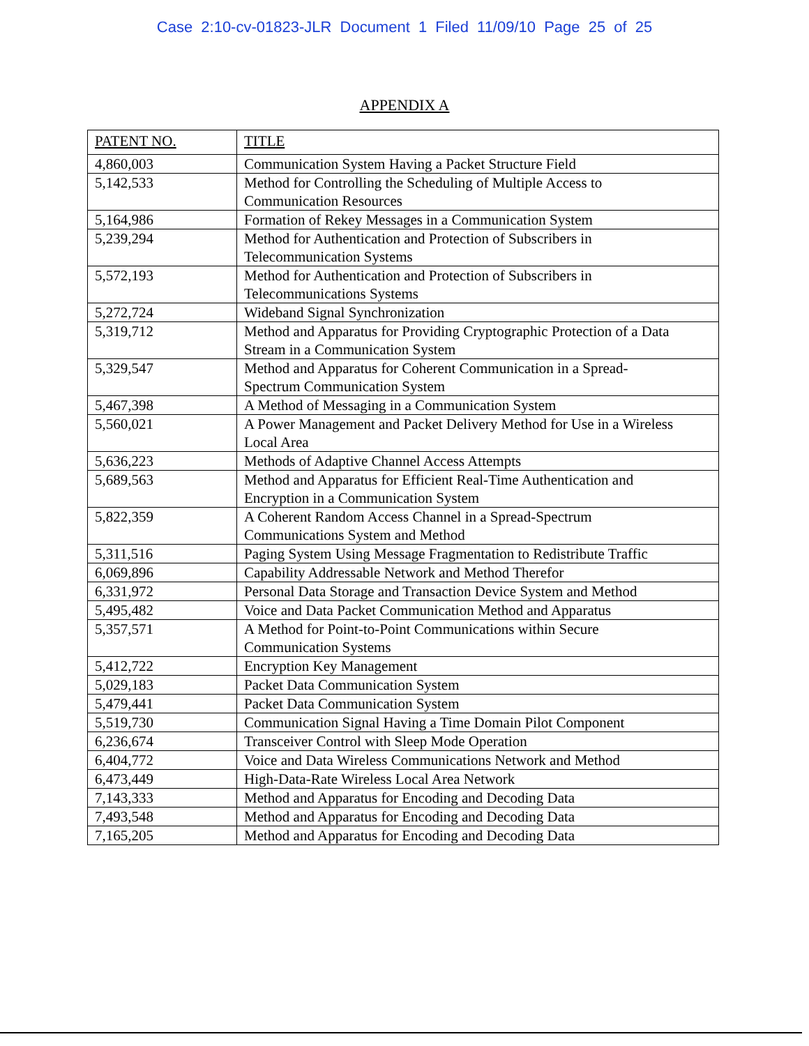Case 2:10-cv-01823-JLR Document 1 Filed 11/09/10 Page 25 of 25
APPENDIX A
| PATENT NO. | TITLE |
| 4,860,003 | Communication System Having a Packet Structure Field |
| 5,142,533 | Method for Controlling the Scheduling of Multiple Access to Communication Resources |
| 5,164,986 | Formation of Rekey Messages in a Communication System |
| 5,239,294 | Method for Authentication and Protection of Subscribers in Telecommunication Systems |
| 5,572,193 | Method for Authentication and Protection of Subscribers in Telecommunications Systems |
| 5,272,724 | Wideband Signal Synchronization |
| 5,319,712 | Method and Apparatus for Providing Cryptographic Protection of a Data Stream in a Communication System |
| 5,329,547 | Method and Apparatus for Coherent Communication in a Spread- Spectrum Communication System |
| 5,467,398 | A Method of Messaging in a Communication System |
| 5,560,021 | A Power Management and Packet Delivery Method for Use in a Wireless Local Area |
| 5,636,223 | Methods of Adaptive Channel Access Attempts |
| 5,689,563 | Method and Apparatus for Efficient Real-Time Authentication and Encryption in a Communication System |
| 5,822,359 | A Coherent Random Access Channel in a Spread-Spectrum Communications System and Method |
| 5,311,516 | Paging System Using Message Fragmentation to Redistribute Traffic |
| 6,069,896 | Capability Addressable Network and Method Therefor |
| 6,331,972 | Personal Data Storage and Transaction Device System and Method |
| 5,495,482 | Voice and Data Packet Communication Method and Apparatus |
| 5,357,571 | A Method for Point-to-Point Communications within Secure Communication Systems |
| 5,412,722 | Encryption Key Management |
| 5,029,183 | Packet Data Communication System |
| 5,479,441 | Packet Data Communication System |
| 5,519,730 | Communication Signal Having a Time Domain Pilot Component |
| 6,236,674 | Transceiver Control with Sleep Mode Operation |
| 6,404,772 | Voice and Data Wireless Communications Network and Method |
| 6,473,449 | High-Data-Rate Wireless Local Area Network |
| 7,143,333 | Method and Apparatus for Encoding and Decoding Data |
| 7,493,548 | Method and Apparatus for Encoding and Decoding Data |
| 7,165,205 | Method and Apparatus for Encoding and Decoding Data |